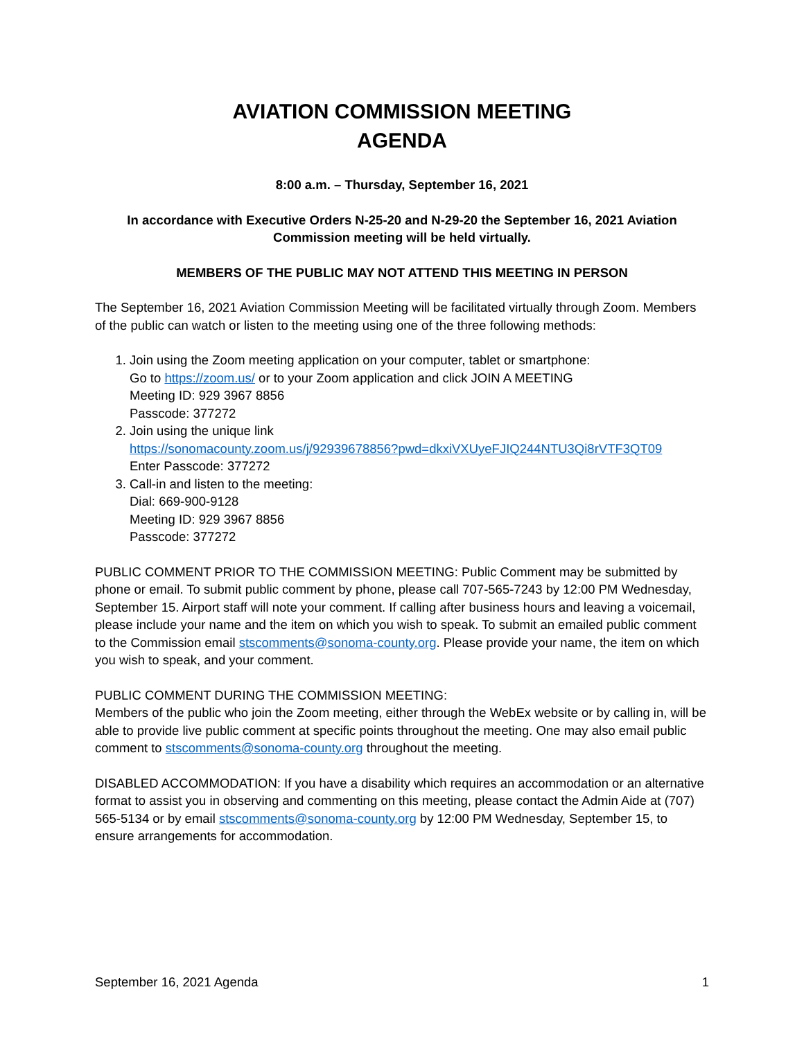AVIATION COMMISSION MEETING
AGENDA
8:00 a.m. – Thursday, September 16, 2021
In accordance with Executive Orders N-25-20 and N-29-20 the September 16, 2021 Aviation Commission meeting will be held virtually.
MEMBERS OF THE PUBLIC MAY NOT ATTEND THIS MEETING IN PERSON
The September 16, 2021 Aviation Commission Meeting will be facilitated virtually through Zoom. Members of the public can watch or listen to the meeting using one of the three following methods:
1. Join using the Zoom meeting application on your computer, tablet or smartphone:
Go to https://zoom.us/ or to your Zoom application and click JOIN A MEETING
Meeting ID: 929 3967 8856
Passcode: 377272
2. Join using the unique link
https://sonomacounty.zoom.us/j/92939678856?pwd=dkxiVXUyeFJIQ244NTU3Qi8rVTF3QT09
Enter Passcode: 377272
3. Call-in and listen to the meeting:
Dial: 669-900-9128
Meeting ID: 929 3967 8856
Passcode: 377272
PUBLIC COMMENT PRIOR TO THE COMMISSION MEETING: Public Comment may be submitted by phone or email. To submit public comment by phone, please call 707-565-7243 by 12:00 PM Wednesday, September 15. Airport staff will note your comment. If calling after business hours and leaving a voicemail, please include your name and the item on which you wish to speak. To submit an emailed public comment to the Commission email stscomments@sonoma-county.org. Please provide your name, the item on which you wish to speak, and your comment.
PUBLIC COMMENT DURING THE COMMISSION MEETING:
Members of the public who join the Zoom meeting, either through the WebEx website or by calling in, will be able to provide live public comment at specific points throughout the meeting. One may also email public comment to stscomments@sonoma-county.org throughout the meeting.
DISABLED ACCOMMODATION: If you have a disability which requires an accommodation or an alternative format to assist you in observing and commenting on this meeting, please contact the Admin Aide at (707) 565-5134 or by email stscomments@sonoma-county.org by 12:00 PM Wednesday, September 15, to ensure arrangements for accommodation.
September 16, 2021 Agenda 1